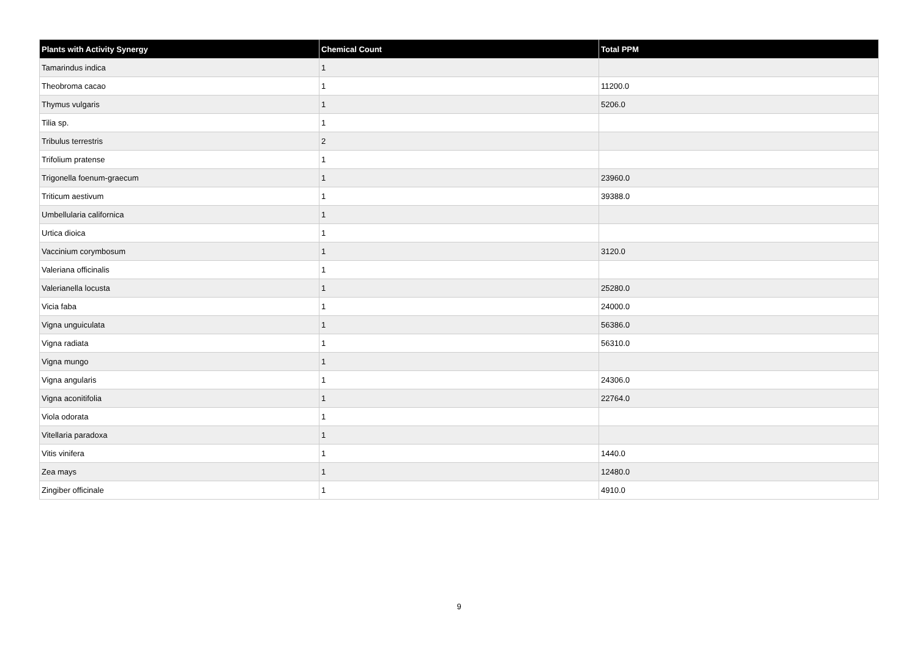| Plants with Activity Synergy | Chemical Count | Total PPM |
| --- | --- | --- |
| Tamarindus indica | 1 | |
| Theobroma cacao | 1 | 11200.0 |
| Thymus vulgaris | 1 | 5206.0 |
| Tilia sp. | 1 | |
| Tribulus terrestris | 2 | |
| Trifolium pratense | 1 | |
| Trigonella foenum-graecum | 1 | 23960.0 |
| Triticum aestivum | 1 | 39388.0 |
| Umbellularia californica | 1 | |
| Urtica dioica | 1 | |
| Vaccinium corymbosum | 1 | 3120.0 |
| Valeriana officinalis | 1 | |
| Valerianella locusta | 1 | 25280.0 |
| Vicia faba | 1 | 24000.0 |
| Vigna unguiculata | 1 | 56386.0 |
| Vigna radiata | 1 | 56310.0 |
| Vigna mungo | 1 | |
| Vigna angularis | 1 | 24306.0 |
| Vigna aconitifolia | 1 | 22764.0 |
| Viola odorata | 1 | |
| Vitellaria paradoxa | 1 | |
| Vitis vinifera | 1 | 1440.0 |
| Zea mays | 1 | 12480.0 |
| Zingiber officinale | 1 | 4910.0 |
9